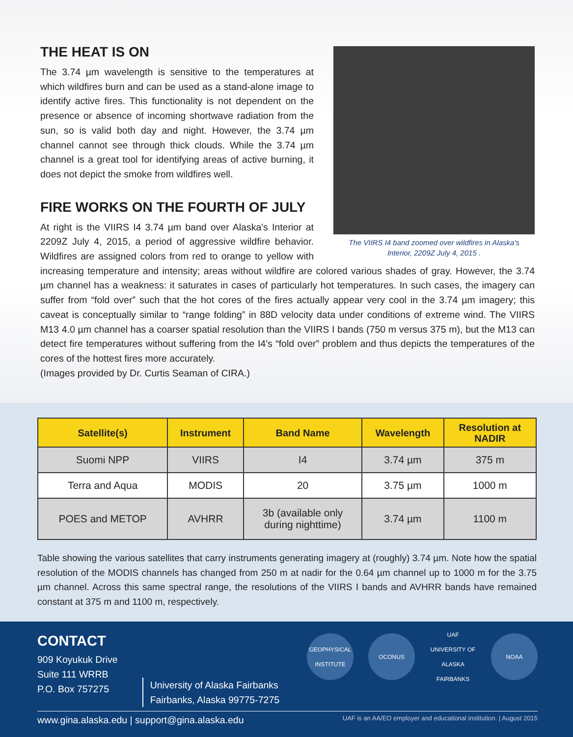The VIIRS I4 band zoomed over wildfires in Alaska's
Interior, 2209Z July 4, 2015 .
THE HEAT IS ON
The 3.74 µm wavelength is sensitive to the temperatures at which wildfires burn and can be used as a stand-alone image to identify active fires. This functionality is not dependent on the presence or absence of incoming shortwave radiation from the sun, so is valid both day and night. However, the 3.74 µm channel cannot see through thick clouds. While the 3.74 µm channel is a great tool for identifying areas of active burning, it does not depict the smoke from wildfires well.
FIRE WORKS ON THE FOURTH OF JULY
At right is the VIIRS I4 3.74 µm band over Alaska's Interior at 2209Z July 4, 2015, a period of aggressive wildfire behavior. Wildfires are assigned colors from red to orange to yellow with increasing temperature and intensity; areas without wildfire are colored various shades of gray. However, the 3.74 µm channel has a weakness: it saturates in cases of particularly hot temperatures. In such cases, the imagery can suffer from “fold over” such that the hot cores of the fires actually appear very cool in the 3.74 µm imagery; this caveat is conceptually similar to “range folding” in 88D velocity data under conditions of extreme wind. The VIIRS M13 4.0 µm channel has a coarser spatial resolution than the VIIRS I bands (750 m versus 375 m), but the M13 can detect fire temperatures without suffering from the I4's “fold over” problem and thus depicts the temperatures of the cores of the hottest fires more accurately.
(Images provided by Dr. Curtis Seaman of CIRA.)
| Satellite(s) | Instrument | Band Name | Wavelength | Resolution at NADIR |
| --- | --- | --- | --- | --- |
| Suomi NPP | VIIRS | I4 | 3.74 µm | 375 m |
| Terra and Aqua | MODIS | 20 | 3.75 µm | 1000 m |
| POES and METOP | AVHRR | 3b (available only during nighttime) | 3.74 µm | 1100 m |
Table showing the various satellites that carry instruments generating imagery at (roughly) 3.74 µm. Note how the spatial resolution of the MODIS channels has changed from 250 m at nadir for the 0.64 µm channel up to 1000 m for the 3.75 µm channel. Across this same spectral range, the resolutions of the VIIRS I bands and AVHRR bands have remained constant at 375 m and 1100 m, respectively.
CONTACT
909 Koyukuk Drive
Suite 111 WRRB
P.O. Box 757275
University of Alaska Fairbanks
Fairbanks, Alaska 99775-7275
GEOPHYSICAL INSTITUTE
OCONUS UAF
UNIVERSITY OF ALASKA FAIRBANKS
NOAA
www.gina.alaska.edu | support@gina.alaska.edu
UAF is an AA/EO employer and educational institution. | August 2015